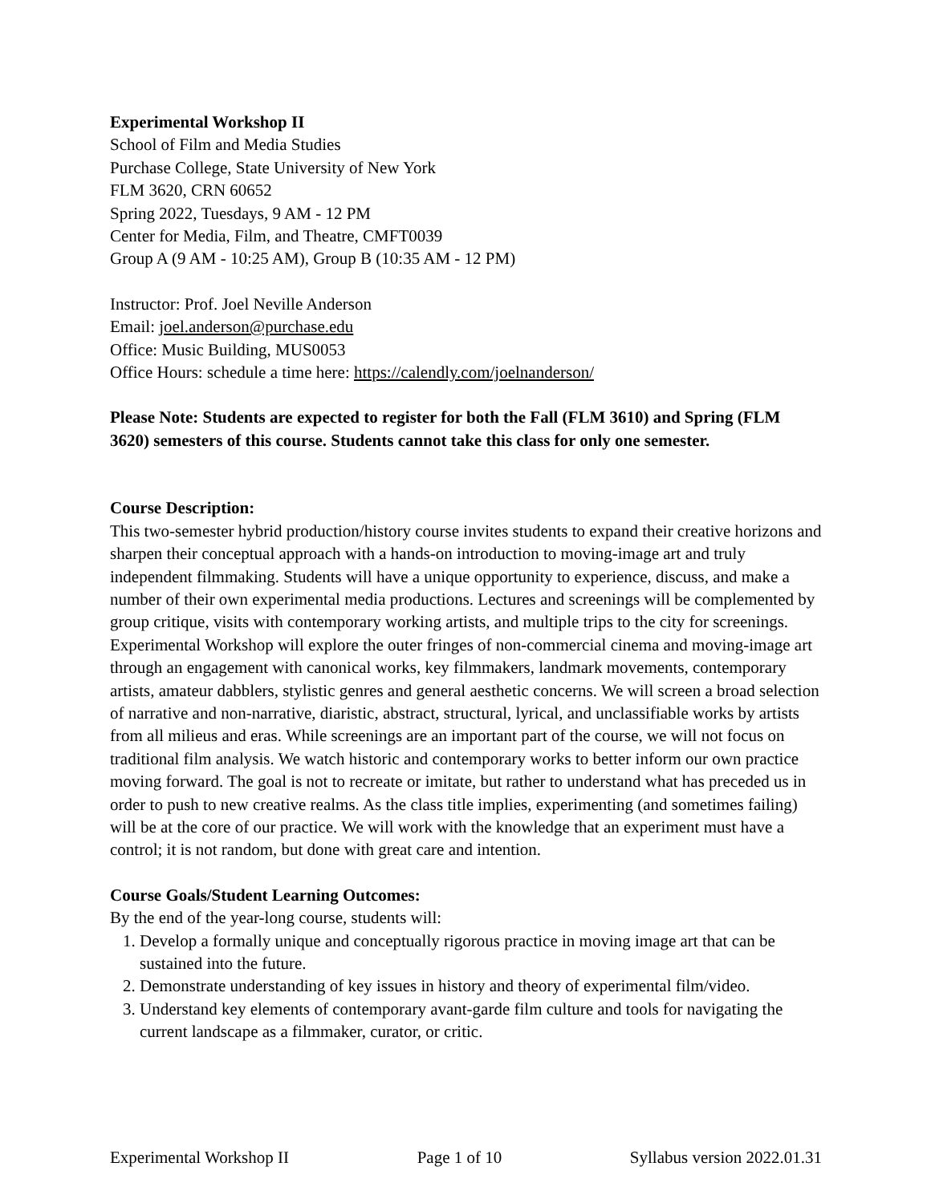Experimental Workshop II
School of Film and Media Studies
Purchase College, State University of New York
FLM 3620, CRN 60652
Spring 2022, Tuesdays, 9 AM - 12 PM
Center for Media, Film, and Theatre, CMFT0039
Group A (9 AM - 10:25 AM), Group B (10:35 AM - 12 PM)
Instructor: Prof. Joel Neville Anderson
Email: joel.anderson@purchase.edu
Office: Music Building, MUS0053
Office Hours: schedule a time here: https://calendly.com/joelnanderson/
Please Note: Students are expected to register for both the Fall (FLM 3610) and Spring (FLM 3620) semesters of this course. Students cannot take this class for only one semester.
Course Description:
This two-semester hybrid production/history course invites students to expand their creative horizons and sharpen their conceptual approach with a hands-on introduction to moving-image art and truly independent filmmaking. Students will have a unique opportunity to experience, discuss, and make a number of their own experimental media productions. Lectures and screenings will be complemented by group critique, visits with contemporary working artists, and multiple trips to the city for screenings. Experimental Workshop will explore the outer fringes of non-commercial cinema and moving-image art through an engagement with canonical works, key filmmakers, landmark movements, contemporary artists, amateur dabblers, stylistic genres and general aesthetic concerns. We will screen a broad selection of narrative and non-narrative, diaristic, abstract, structural, lyrical, and unclassifiable works by artists from all milieus and eras. While screenings are an important part of the course, we will not focus on traditional film analysis. We watch historic and contemporary works to better inform our own practice moving forward. The goal is not to recreate or imitate, but rather to understand what has preceded us in order to push to new creative realms. As the class title implies, experimenting (and sometimes failing) will be at the core of our practice. We will work with the knowledge that an experiment must have a control; it is not random, but done with great care and intention.
Course Goals/Student Learning Outcomes:
By the end of the year-long course, students will:
1. Develop a formally unique and conceptually rigorous practice in moving image art that can be sustained into the future.
2. Demonstrate understanding of key issues in history and theory of experimental film/video.
3. Understand key elements of contemporary avant-garde film culture and tools for navigating the current landscape as a filmmaker, curator, or critic.
Experimental Workshop II Page 1 of 10 Syllabus version 2022.01.31